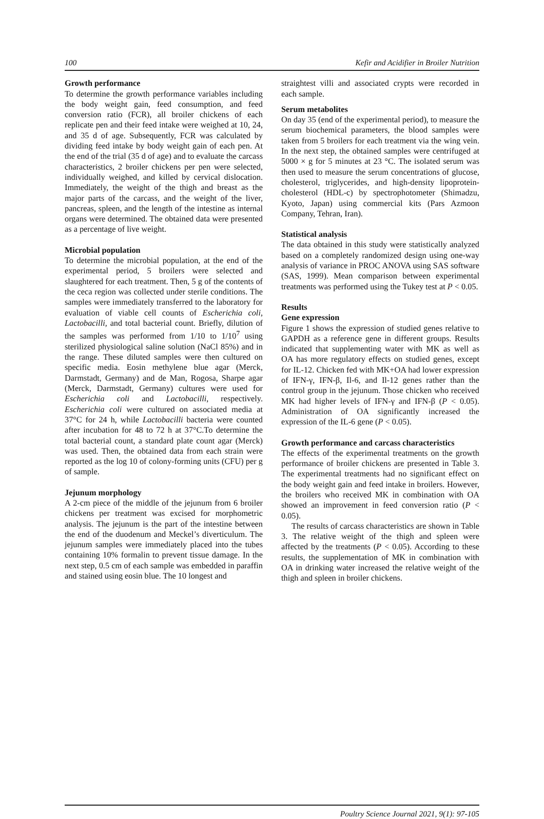100 Kefir and Acidifier in Broiler Nutrition
Growth performance
To determine the growth performance variables including the body weight gain, feed consumption, and feed conversion ratio (FCR), all broiler chickens of each replicate pen and their feed intake were weighed at 10, 24, and 35 d of age. Subsequently, FCR was calculated by dividing feed intake by body weight gain of each pen. At the end of the trial (35 d of age) and to evaluate the carcass characteristics, 2 broiler chickens per pen were selected, individually weighed, and killed by cervical dislocation. Immediately, the weight of the thigh and breast as the major parts of the carcass, and the weight of the liver, pancreas, spleen, and the length of the intestine as internal organs were determined. The obtained data were presented as a percentage of live weight.
Microbial population
To determine the microbial population, at the end of the experimental period, 5 broilers were selected and slaughtered for each treatment. Then, 5 g of the contents of the ceca region was collected under sterile conditions. The samples were immediately transferred to the laboratory for evaluation of viable cell counts of Escherichia coli, Lactobacilli, and total bacterial count. Briefly, dilution of the samples was performed from 1/10 to 1/10<sup>7</sup> using sterilized physiological saline solution (NaCl 85%) and in the range. These diluted samples were then cultured on specific media. Eosin methylene blue agar (Merck, Darmstadt, Germany) and de Man, Rogosa, Sharpe agar (Merck, Darmstadt, Germany) cultures were used for Escherichia coli and Lactobacilli, respectively. Escherichia coli were cultured on associated media at 37°C for 24 h, while Lactobacilli bacteria were counted after incubation for 48 to 72 h at 37°C.To determine the total bacterial count, a standard plate count agar (Merck) was used. Then, the obtained data from each strain were reported as the log 10 of colony-forming units (CFU) per g of sample.
Jejunum morphology
A 2-cm piece of the middle of the jejunum from 6 broiler chickens per treatment was excised for morphometric analysis. The jejunum is the part of the intestine between the end of the duodenum and Meckel’s diverticulum. The jejunum samples were immediately placed into the tubes containing 10% formalin to prevent tissue damage. In the next step, 0.5 cm of each sample was embedded in paraffin and stained using eosin blue. The 10 longest and
straightest villi and associated crypts were recorded in each sample.
Serum metabolites
On day 35 (end of the experimental period), to measure the serum biochemical parameters, the blood samples were taken from 5 broilers for each treatment via the wing vein. In the next step, the obtained samples were centrifuged at 5000 × g for 5 minutes at 23 °C. The isolated serum was then used to measure the serum concentrations of glucose, cholesterol, triglycerides, and high-density lipoprotein-cholesterol (HDL-c) by spectrophotometer (Shimadzu, Kyoto, Japan) using commercial kits (Pars Azmoon Company, Tehran, Iran).
Statistical analysis
The data obtained in this study were statistically analyzed based on a completely randomized design using one-way analysis of variance in PROC ANOVA using SAS software (SAS, 1999). Mean comparison between experimental treatments was performed using the Tukey test at P < 0.05.
Results
Gene expression
Figure 1 shows the expression of studied genes relative to GAPDH as a reference gene in different groups. Results indicated that supplementing water with MK as well as OA has more regulatory effects on studied genes, except for IL-12. Chicken fed with MK+OA had lower expression of IFN-γ, IFN-β, Il-6, and Il-12 genes rather than the control group in the jejunum. Those chicken who received MK had higher levels of IFN-γ and IFN-β (P < 0.05). Administration of OA significantly increased the expression of the IL-6 gene (P < 0.05).
Growth performance and carcass characteristics
The effects of the experimental treatments on the growth performance of broiler chickens are presented in Table 3. The experimental treatments had no significant effect on the body weight gain and feed intake in broilers. However, the broilers who received MK in combination with OA showed an improvement in feed conversion ratio (P < 0.05).
The results of carcass characteristics are shown in Table 3. The relative weight of the thigh and spleen were affected by the treatments (P < 0.05). According to these results, the supplementation of MK in combination with OA in drinking water increased the relative weight of the thigh and spleen in broiler chickens.
Poultry Science Journal 2021, 9(1): 97-105